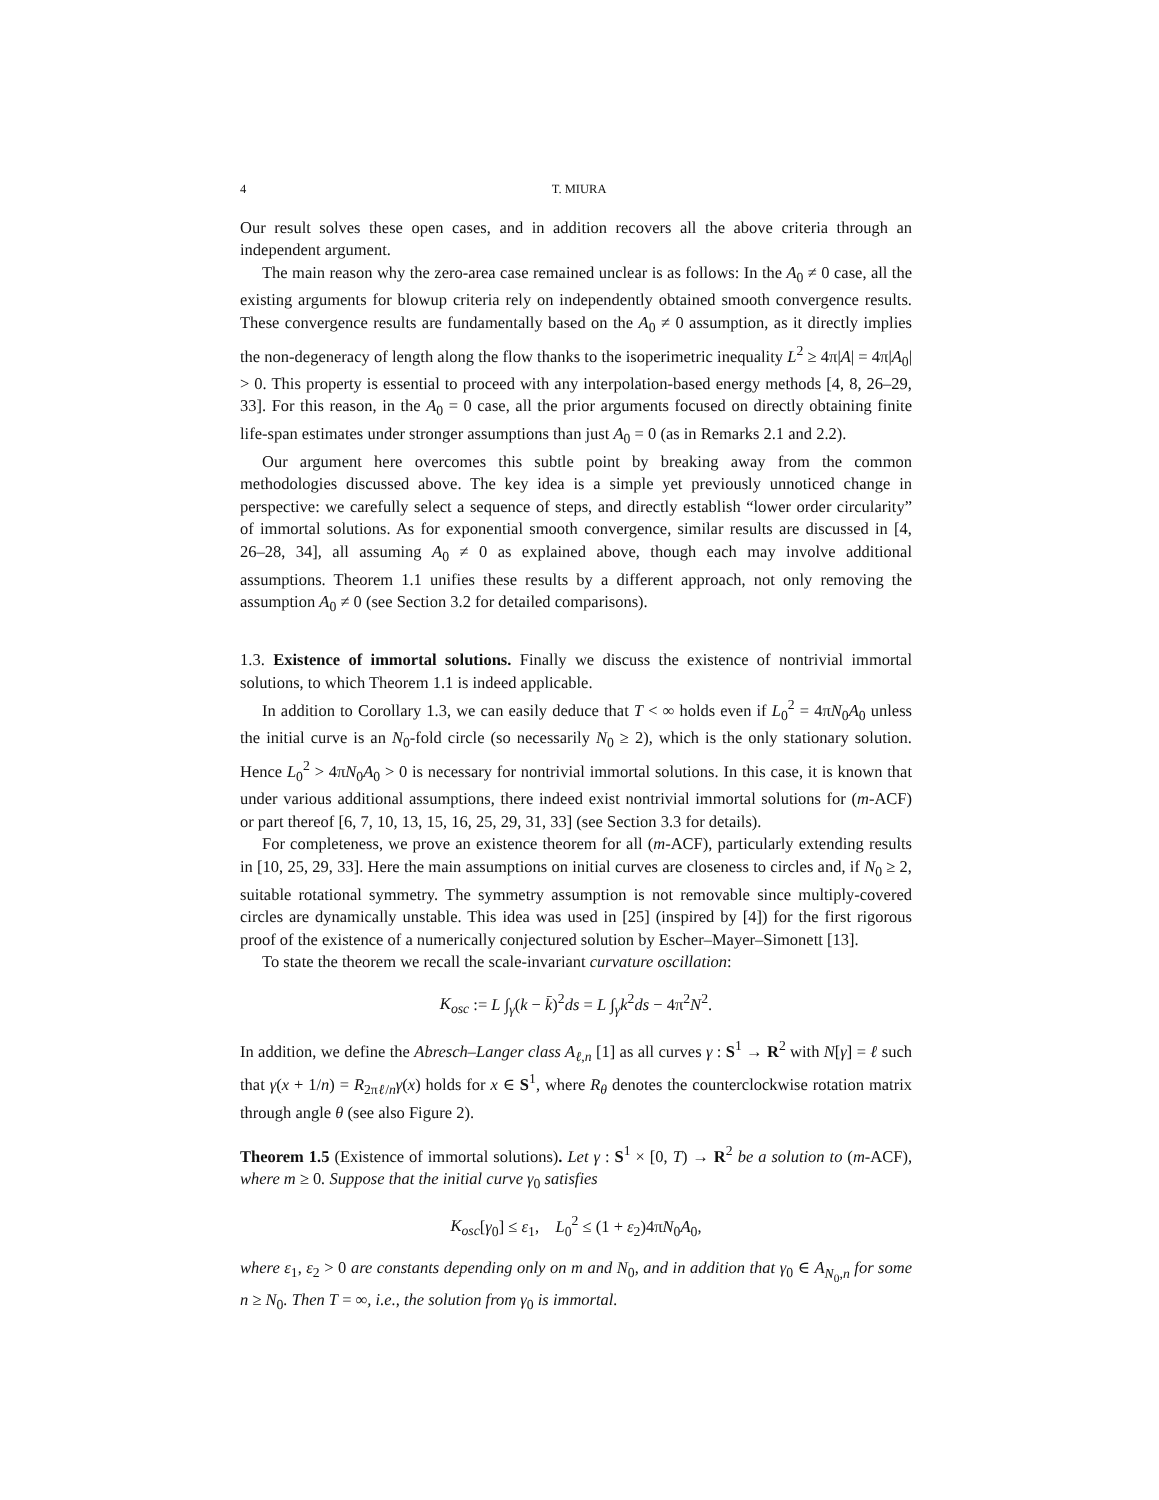4 T. MIURA
Our result solves these open cases, and in addition recovers all the above criteria through an independent argument.
The main reason why the zero-area case remained unclear is as follows: In the A<sub>0</sub> ≠ 0 case, all the existing arguments for blowup criteria rely on independently obtained smooth convergence results. These convergence results are fundamentally based on the A<sub>0</sub> ≠ 0 assumption, as it directly implies the non-degeneracy of length along the flow thanks to the isoperimetric inequality L<sup>2</sup> ≥ 4π|A| = 4π|A<sub>0</sub>| > 0. This property is essential to proceed with any interpolation-based energy methods [4, 8, 26–29, 33]. For this reason, in the A<sub>0</sub> = 0 case, all the prior arguments focused on directly obtaining finite life-span estimates under stronger assumptions than just A<sub>0</sub> = 0 (as in Remarks 2.1 and 2.2).
Our argument here overcomes this subtle point by breaking away from the common methodologies discussed above. The key idea is a simple yet previously unnoticed change in perspective: we carefully select a sequence of steps, and directly establish “lower order circularity” of immortal solutions. As for exponential smooth convergence, similar results are discussed in [4, 26–28, 34], all assuming A<sub>0</sub> ≠ 0 as explained above, though each may involve additional assumptions. Theorem 1.1 unifies these results by a different approach, not only removing the assumption A<sub>0</sub> ≠ 0 (see Section 3.2 for detailed comparisons).
1.3. Existence of immortal solutions. Finally we discuss the existence of nontrivial immortal solutions, to which Theorem 1.1 is indeed applicable.
In addition to Corollary 1.3, we can easily deduce that T < ∞ holds even if L<sub>0</sub><sup>2</sup> = 4πN<sub>0</sub>A<sub>0</sub> unless the initial curve is an N<sub>0</sub>-fold circle (so necessarily N<sub>0</sub> ≥ 2), which is the only stationary solution. Hence L<sub>0</sub><sup>2</sup> > 4πN<sub>0</sub>A<sub>0</sub> > 0 is necessary for nontrivial immortal solutions. In this case, it is known that under various additional assumptions, there indeed exist nontrivial immortal solutions for (m-ACF) or part thereof [6, 7, 10, 13, 15, 16, 25, 29, 31, 33] (see Section 3.3 for details).
For completeness, we prove an existence theorem for all (m-ACF), particularly extending results in [10, 25, 29, 33]. Here the main assumptions on initial curves are closeness to circles and, if N<sub>0</sub> ≥ 2, suitable rotational symmetry. The symmetry assumption is not removable since multiply-covered circles are dynamically unstable. This idea was used in [25] (inspired by [4]) for the first rigorous proof of the existence of a numerically conjectured solution by Escher–Mayer–Simonett [13].
To state the theorem we recall the scale-invariant curvature oscillation:
K<sub>osc</sub> := L ∫<sub>γ</sub>(k − k̄)<sup>2</sup>ds = L ∫<sub>γ</sub>k<sup>2</sup>ds − 4π<sup>2</sup>N<sup>2</sup>.
In addition, we define the Abresch–Langer class A<sub>ℓ,n</sub> [1] as all curves γ : S<sup>1</sup> → R<sup>2</sup> with N[γ] = ℓ such that γ(x + 1/n) = R<sub>2πℓ/n</sub>γ(x) holds for x ∈ S<sup>1</sup>, where R<sub>θ</sub> denotes the counterclockwise rotation matrix through angle θ (see also Figure 2).
Theorem 1.5 (Existence of immortal solutions). Let γ : S<sup>1</sup> × [0, T) → R<sup>2</sup> be a solution to (m-ACF), where m ≥ 0. Suppose that the initial curve γ<sub>0</sub> satisfies
K<sub>osc</sub>[γ<sub>0</sub>] ≤ ε<sub>1</sub>, L<sub>0</sub><sup>2</sup> ≤ (1 + ε<sub>2</sub>)4πN<sub>0</sub>A<sub>0</sub>,
where ε<sub>1</sub>, ε<sub>2</sub> > 0 are constants depending only on m and N<sub>0</sub>, and in addition that γ<sub>0</sub> ∈ A<sub>N<sub>0</sub>,n</sub> for some n ≥ N<sub>0</sub>. Then T = ∞, i.e., the solution from γ<sub>0</sub> is immortal.